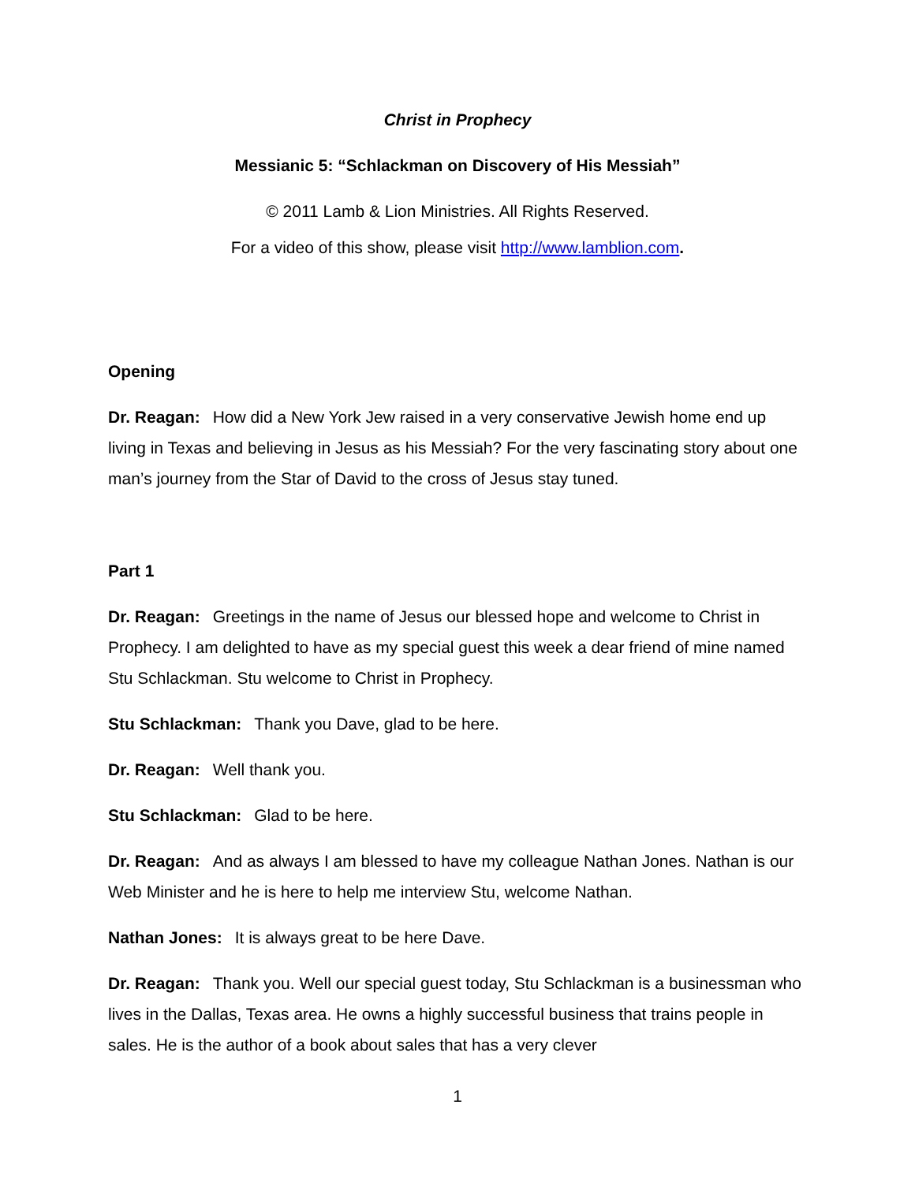Christ in Prophecy
Messianic 5: “Schlackman on Discovery of His Messiah”
© 2011 Lamb & Lion Ministries. All Rights Reserved.
For a video of this show, please visit http://www.lamblion.com.
Opening
Dr. Reagan: How did a New York Jew raised in a very conservative Jewish home end up living in Texas and believing in Jesus as his Messiah? For the very fascinating story about one man’s journey from the Star of David to the cross of Jesus stay tuned.
Part 1
Dr. Reagan: Greetings in the name of Jesus our blessed hope and welcome to Christ in Prophecy. I am delighted to have as my special guest this week a dear friend of mine named Stu Schlackman. Stu welcome to Christ in Prophecy.
Stu Schlackman: Thank you Dave, glad to be here.
Dr. Reagan: Well thank you.
Stu Schlackman: Glad to be here.
Dr. Reagan: And as always I am blessed to have my colleague Nathan Jones. Nathan is our Web Minister and he is here to help me interview Stu, welcome Nathan.
Nathan Jones: It is always great to be here Dave.
Dr. Reagan: Thank you. Well our special guest today, Stu Schlackman is a businessman who lives in the Dallas, Texas area. He owns a highly successful business that trains people in sales. He is the author of a book about sales that has a very clever
1